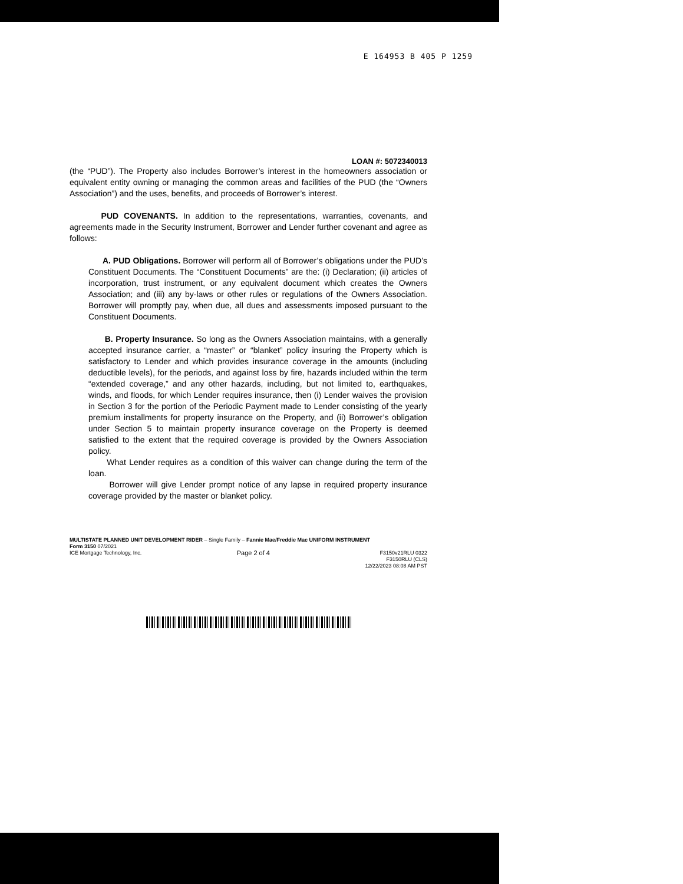E 164953 B 405 P 1259
LOAN #: 5072340013
(the “PUD”). The Property also includes Borrower’s interest in the homeowners association or equivalent entity owning or managing the common areas and facilities of the PUD (the “Owners Association”) and the uses, benefits, and proceeds of Borrower’s interest.
PUD COVENANTS. In addition to the representations, warranties, covenants, and agreements made in the Security Instrument, Borrower and Lender further covenant and agree as follows:
A. PUD Obligations. Borrower will perform all of Borrower’s obligations under the PUD’s Constituent Documents. The “Constituent Documents” are the: (i) Declaration; (ii) articles of incorporation, trust instrument, or any equivalent document which creates the Owners Association; and (iii) any by-laws or other rules or regulations of the Owners Association. Borrower will promptly pay, when due, all dues and assessments imposed pursuant to the Constituent Documents.
B. Property Insurance. So long as the Owners Association maintains, with a generally accepted insurance carrier, a “master” or “blanket” policy insuring the Property which is satisfactory to Lender and which provides insurance coverage in the amounts (including deductible levels), for the periods, and against loss by fire, hazards included within the term “extended coverage,” and any other hazards, including, but not limited to, earthquakes, winds, and floods, for which Lender requires insurance, then (i) Lender waives the provision in Section 3 for the portion of the Periodic Payment made to Lender consisting of the yearly premium installments for property insurance on the Property, and (ii) Borrower’s obligation under Section 5 to maintain property insurance coverage on the Property is deemed satisfied to the extent that the required coverage is provided by the Owners Association policy.
What Lender requires as a condition of this waiver can change during the term of the loan.
Borrower will give Lender prompt notice of any lapse in required property insurance coverage provided by the master or blanket policy.
MULTISTATE PLANNED UNIT DEVELOPMENT RIDER – Single Family – Fannie Mae/Freddie Mac UNIFORM INSTRUMENT
Form 3150 07/2021
ICE Mortgage Technology, Inc. Page 2 of 4 F3150v21RLU 0322
F3150RLU (CLS)
12/22/2023 08:08 AM PST